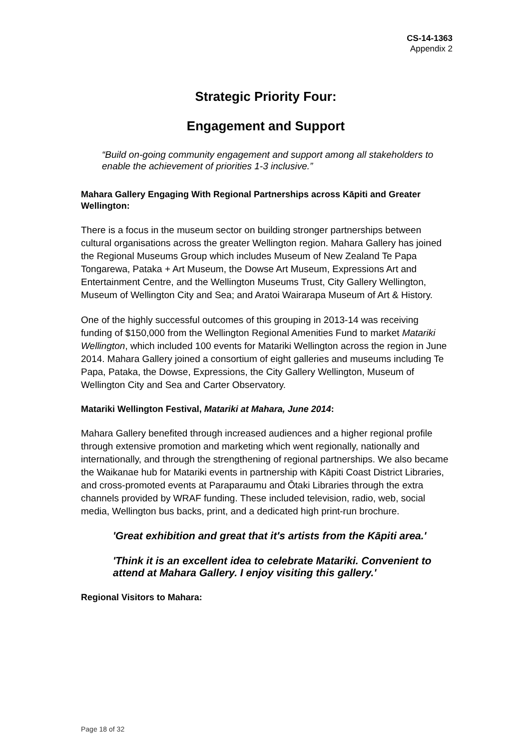CS-14-1363
Appendix 2
Strategic Priority Four:
Engagement and Support
“Build on-going community engagement and support among all stakeholders to enable the achievement of priorities 1-3 inclusive.”
Mahara Gallery Engaging With Regional Partnerships across Kāpiti and Greater Wellington:
There is a focus in the museum sector on building stronger partnerships between cultural organisations across the greater Wellington region. Mahara Gallery has joined the Regional Museums Group which includes Museum of New Zealand Te Papa Tongarewa, Pataka + Art Museum, the Dowse Art Museum, Expressions Art and Entertainment Centre, and the Wellington Museums Trust, City Gallery Wellington, Museum of Wellington City and Sea; and Aratoi Wairarapa Museum of Art & History.
One of the highly successful outcomes of this grouping in 2013-14 was receiving funding of $150,000 from the Wellington Regional Amenities Fund to market Matariki Wellington, which included 100 events for Matariki Wellington across the region in June 2014. Mahara Gallery joined a consortium of eight galleries and museums including Te Papa, Pataka, the Dowse, Expressions, the City Gallery Wellington, Museum of Wellington City and Sea and Carter Observatory.
Matariki Wellington Festival, Matariki at Mahara, June 2014:
Mahara Gallery benefited through increased audiences and a higher regional profile through extensive promotion and marketing which went regionally, nationally and internationally, and through the strengthening of regional partnerships. We also became the Waikanae hub for Matariki events in partnership with Kāpiti Coast District Libraries, and cross-promoted events at Paraparaumu and Ōtaki Libraries through the extra channels provided by WRAF funding. These included television, radio, web, social media, Wellington bus backs, print, and a dedicated high print-run brochure.
'Great exhibition and great that it's artists from the Kāpiti area.'
'Think it is an excellent idea to celebrate Matariki. Convenient to attend at Mahara Gallery. I enjoy visiting this gallery.'
Regional Visitors to Mahara:
Page 18 of 32